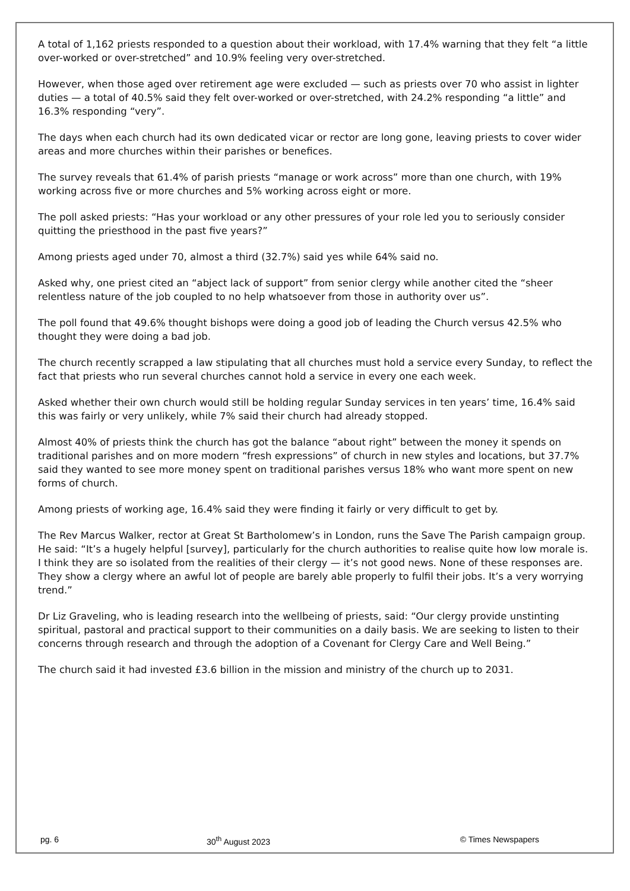A total of 1,162 priests responded to a question about their workload, with 17.4% warning that they felt “a little over-worked or over-stretched” and 10.9% feeling very over-stretched.
However, when those aged over retirement age were excluded — such as priests over 70 who assist in lighter duties — a total of 40.5% said they felt over-worked or over-stretched, with 24.2% responding “a little” and 16.3% responding “very”.
The days when each church had its own dedicated vicar or rector are long gone, leaving priests to cover wider areas and more churches within their parishes or benefices.
The survey reveals that 61.4% of parish priests “manage or work across” more than one church, with 19% working across five or more churches and 5% working across eight or more.
The poll asked priests: “Has your workload or any other pressures of your role led you to seriously consider quitting the priesthood in the past five years?”
Among priests aged under 70, almost a third (32.7%) said yes while 64% said no.
Asked why, one priest cited an “abject lack of support” from senior clergy while another cited the “sheer relentless nature of the job coupled to no help whatsoever from those in authority over us”.
The poll found that 49.6% thought bishops were doing a good job of leading the Church versus 42.5% who thought they were doing a bad job.
The church recently scrapped a law stipulating that all churches must hold a service every Sunday, to reflect the fact that priests who run several churches cannot hold a service in every one each week.
Asked whether their own church would still be holding regular Sunday services in ten years’ time, 16.4% said this was fairly or very unlikely, while 7% said their church had already stopped.
Almost 40% of priests think the church has got the balance “about right” between the money it spends on traditional parishes and on more modern “fresh expressions” of church in new styles and locations, but 37.7% said they wanted to see more money spent on traditional parishes versus 18% who want more spent on new forms of church.
Among priests of working age, 16.4% said they were finding it fairly or very difficult to get by.
The Rev Marcus Walker, rector at Great St Bartholomew’s in London, runs the Save The Parish campaign group. He said: “It’s a hugely helpful [survey], particularly for the church authorities to realise quite how low morale is. I think they are so isolated from the realities of their clergy — it’s not good news. None of these responses are. They show a clergy where an awful lot of people are barely able properly to fulfil their jobs. It’s a very worrying trend.”
Dr Liz Graveling, who is leading research into the wellbeing of priests, said: “Our clergy provide unstinting spiritual, pastoral and practical support to their communities on a daily basis. We are seeking to listen to their concerns through research and through the adoption of a Covenant for Clergy Care and Well Being.”
The church said it had invested £3.6 billion in the mission and ministry of the church up to 2031.
pg. 6 30<sup>th</sup> August 2023 © Times Newspapers